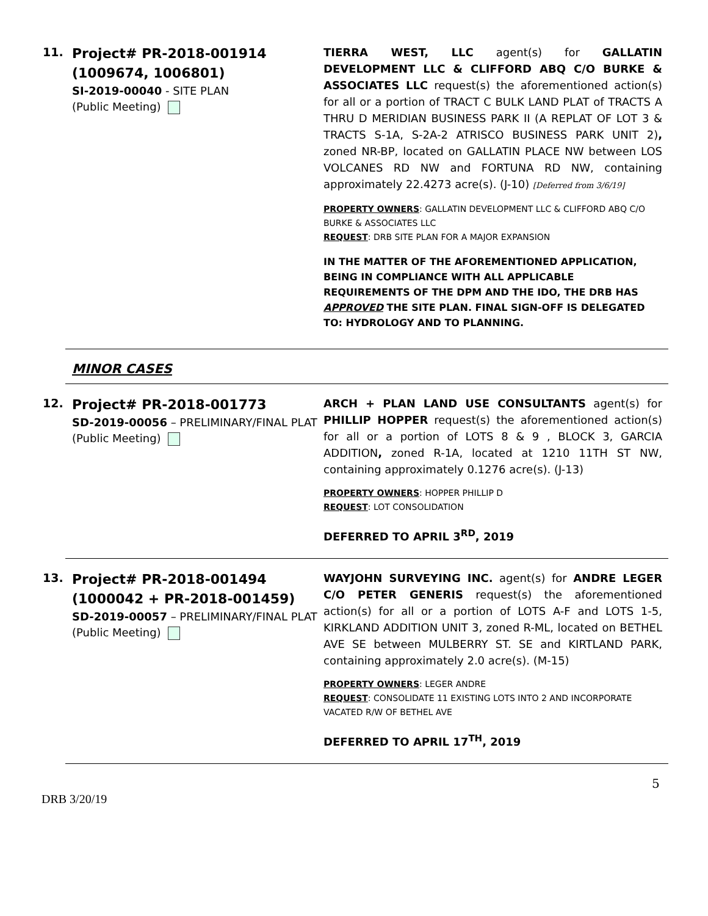11.
Project# PR-2018-001914
(1009674, 1006801)
SI-2019-00040 - SITE PLAN
(Public Meeting)
TIERRA WEST, LLC agent(s) for GALLATIN DEVELOPMENT LLC & CLIFFORD ABQ C/O BURKE & ASSOCIATES LLC request(s) the aforementioned action(s) for all or a portion of TRACT C BULK LAND PLAT of TRACTS A THRU D MERIDIAN BUSINESS PARK II (A REPLAT OF LOT 3 & TRACTS S-1A, S-2A-2 ATRISCO BUSINESS PARK UNIT 2), zoned NR-BP, located on GALLATIN PLACE NW between LOS VOLCANES RD NW and FORTUNA RD NW, containing approximately 22.4273 acre(s). (J-10) [Deferred from 3/6/19]
PROPERTY OWNERS: GALLATIN DEVELOPMENT LLC & CLIFFORD ABQ C/O BURKE & ASSOCIATES LLC
REQUEST: DRB SITE PLAN FOR A MAJOR EXPANSION
IN THE MATTER OF THE AFOREMENTIONED APPLICATION, BEING IN COMPLIANCE WITH ALL APPLICABLE REQUIREMENTS OF THE DPM AND THE IDO, THE DRB HAS APPROVED THE SITE PLAN. FINAL SIGN-OFF IS DELEGATED TO: HYDROLOGY AND TO PLANNING.
MINOR CASES
12.
Project# PR-2018-001773
SD-2019-00056 – PRELIMINARY/FINAL PLAT
(Public Meeting)
ARCH + PLAN LAND USE CONSULTANTS agent(s) for PHILLIP HOPPER request(s) the aforementioned action(s) for all or a portion of LOTS 8 & 9 , BLOCK 3, GARCIA ADDITION, zoned R-1A, located at 1210 11TH ST NW, containing approximately 0.1276 acre(s). (J-13)
PROPERTY OWNERS: HOPPER PHILLIP D
REQUEST: LOT CONSOLIDATION
DEFERRED TO APRIL 3<sup>RD</sup>, 2019
13.
Project# PR-2018-001494
(1000042 + PR-2018-001459)
SD-2019-00057 – PRELIMINARY/FINAL PLAT
(Public Meeting)
WAYJOHN SURVEYING INC. agent(s) for ANDRE LEGER C/O PETER GENERIS request(s) the aforementioned action(s) for all or a portion of LOTS A-F and LOTS 1-5, KIRKLAND ADDITION UNIT 3, zoned R-ML, located on BETHEL AVE SE between MULBERRY ST. SE and KIRTLAND PARK, containing approximately 2.0 acre(s). (M-15)
PROPERTY OWNERS: LEGER ANDRE
REQUEST: CONSOLIDATE 11 EXISTING LOTS INTO 2 AND INCORPORATE VACATED R/W OF BETHEL AVE
DEFERRED TO APRIL 17<sup>TH</sup>, 2019
5
DRB 3/20/19